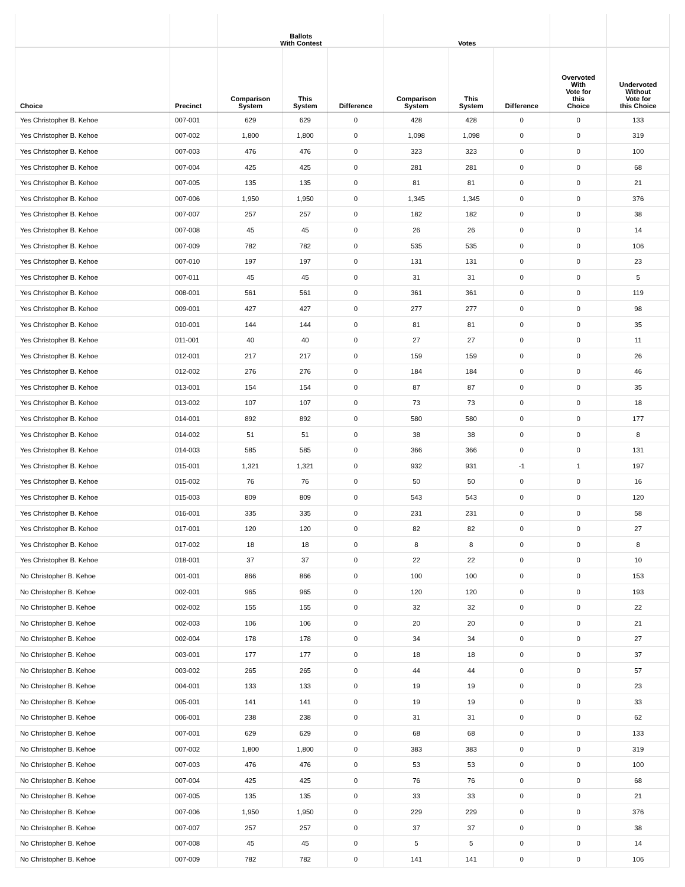| | | Ballots With Contest | | | Votes | | | | |
| --- | --- | --- | --- | --- | --- | --- | --- | --- | --- |
| Choice | Precinct | Comparison System | This System | Difference | Comparison System | This System | Difference | Overvoted With Vote for this Choice | Undervoted Without Vote for this Choice |
| Yes Christopher B. Kehoe | 007-001 | 629 | 629 | 0 | 428 | 428 | 0 | 0 | 133 |
| Yes Christopher B. Kehoe | 007-002 | 1,800 | 1,800 | 0 | 1,098 | 1,098 | 0 | 0 | 319 |
| Yes Christopher B. Kehoe | 007-003 | 476 | 476 | 0 | 323 | 323 | 0 | 0 | 100 |
| Yes Christopher B. Kehoe | 007-004 | 425 | 425 | 0 | 281 | 281 | 0 | 0 | 68 |
| Yes Christopher B. Kehoe | 007-005 | 135 | 135 | 0 | 81 | 81 | 0 | 0 | 21 |
| Yes Christopher B. Kehoe | 007-006 | 1,950 | 1,950 | 0 | 1,345 | 1,345 | 0 | 0 | 376 |
| Yes Christopher B. Kehoe | 007-007 | 257 | 257 | 0 | 182 | 182 | 0 | 0 | 38 |
| Yes Christopher B. Kehoe | 007-008 | 45 | 45 | 0 | 26 | 26 | 0 | 0 | 14 |
| Yes Christopher B. Kehoe | 007-009 | 782 | 782 | 0 | 535 | 535 | 0 | 0 | 106 |
| Yes Christopher B. Kehoe | 007-010 | 197 | 197 | 0 | 131 | 131 | 0 | 0 | 23 |
| Yes Christopher B. Kehoe | 007-011 | 45 | 45 | 0 | 31 | 31 | 0 | 0 | 5 |
| Yes Christopher B. Kehoe | 008-001 | 561 | 561 | 0 | 361 | 361 | 0 | 0 | 119 |
| Yes Christopher B. Kehoe | 009-001 | 427 | 427 | 0 | 277 | 277 | 0 | 0 | 98 |
| Yes Christopher B. Kehoe | 010-001 | 144 | 144 | 0 | 81 | 81 | 0 | 0 | 35 |
| Yes Christopher B. Kehoe | 011-001 | 40 | 40 | 0 | 27 | 27 | 0 | 0 | 11 |
| Yes Christopher B. Kehoe | 012-001 | 217 | 217 | 0 | 159 | 159 | 0 | 0 | 26 |
| Yes Christopher B. Kehoe | 012-002 | 276 | 276 | 0 | 184 | 184 | 0 | 0 | 46 |
| Yes Christopher B. Kehoe | 013-001 | 154 | 154 | 0 | 87 | 87 | 0 | 0 | 35 |
| Yes Christopher B. Kehoe | 013-002 | 107 | 107 | 0 | 73 | 73 | 0 | 0 | 18 |
| Yes Christopher B. Kehoe | 014-001 | 892 | 892 | 0 | 580 | 580 | 0 | 0 | 177 |
| Yes Christopher B. Kehoe | 014-002 | 51 | 51 | 0 | 38 | 38 | 0 | 0 | 8 |
| Yes Christopher B. Kehoe | 014-003 | 585 | 585 | 0 | 366 | 366 | 0 | 0 | 131 |
| Yes Christopher B. Kehoe | 015-001 | 1,321 | 1,321 | 0 | 932 | 931 | -1 | 1 | 197 |
| Yes Christopher B. Kehoe | 015-002 | 76 | 76 | 0 | 50 | 50 | 0 | 0 | 16 |
| Yes Christopher B. Kehoe | 015-003 | 809 | 809 | 0 | 543 | 543 | 0 | 0 | 120 |
| Yes Christopher B. Kehoe | 016-001 | 335 | 335 | 0 | 231 | 231 | 0 | 0 | 58 |
| Yes Christopher B. Kehoe | 017-001 | 120 | 120 | 0 | 82 | 82 | 0 | 0 | 27 |
| Yes Christopher B. Kehoe | 017-002 | 18 | 18 | 0 | 8 | 8 | 0 | 0 | 8 |
| Yes Christopher B. Kehoe | 018-001 | 37 | 37 | 0 | 22 | 22 | 0 | 0 | 10 |
| No Christopher B. Kehoe | 001-001 | 866 | 866 | 0 | 100 | 100 | 0 | 0 | 153 |
| No Christopher B. Kehoe | 002-001 | 965 | 965 | 0 | 120 | 120 | 0 | 0 | 193 |
| No Christopher B. Kehoe | 002-002 | 155 | 155 | 0 | 32 | 32 | 0 | 0 | 22 |
| No Christopher B. Kehoe | 002-003 | 106 | 106 | 0 | 20 | 20 | 0 | 0 | 21 |
| No Christopher B. Kehoe | 002-004 | 178 | 178 | 0 | 34 | 34 | 0 | 0 | 27 |
| No Christopher B. Kehoe | 003-001 | 177 | 177 | 0 | 18 | 18 | 0 | 0 | 37 |
| No Christopher B. Kehoe | 003-002 | 265 | 265 | 0 | 44 | 44 | 0 | 0 | 57 |
| No Christopher B. Kehoe | 004-001 | 133 | 133 | 0 | 19 | 19 | 0 | 0 | 23 |
| No Christopher B. Kehoe | 005-001 | 141 | 141 | 0 | 19 | 19 | 0 | 0 | 33 |
| No Christopher B. Kehoe | 006-001 | 238 | 238 | 0 | 31 | 31 | 0 | 0 | 62 |
| No Christopher B. Kehoe | 007-001 | 629 | 629 | 0 | 68 | 68 | 0 | 0 | 133 |
| No Christopher B. Kehoe | 007-002 | 1,800 | 1,800 | 0 | 383 | 383 | 0 | 0 | 319 |
| No Christopher B. Kehoe | 007-003 | 476 | 476 | 0 | 53 | 53 | 0 | 0 | 100 |
| No Christopher B. Kehoe | 007-004 | 425 | 425 | 0 | 76 | 76 | 0 | 0 | 68 |
| No Christopher B. Kehoe | 007-005 | 135 | 135 | 0 | 33 | 33 | 0 | 0 | 21 |
| No Christopher B. Kehoe | 007-006 | 1,950 | 1,950 | 0 | 229 | 229 | 0 | 0 | 376 |
| No Christopher B. Kehoe | 007-007 | 257 | 257 | 0 | 37 | 37 | 0 | 0 | 38 |
| No Christopher B. Kehoe | 007-008 | 45 | 45 | 0 | 5 | 5 | 0 | 0 | 14 |
| No Christopher B. Kehoe | 007-009 | 782 | 782 | 0 | 141 | 141 | 0 | 0 | 106 |